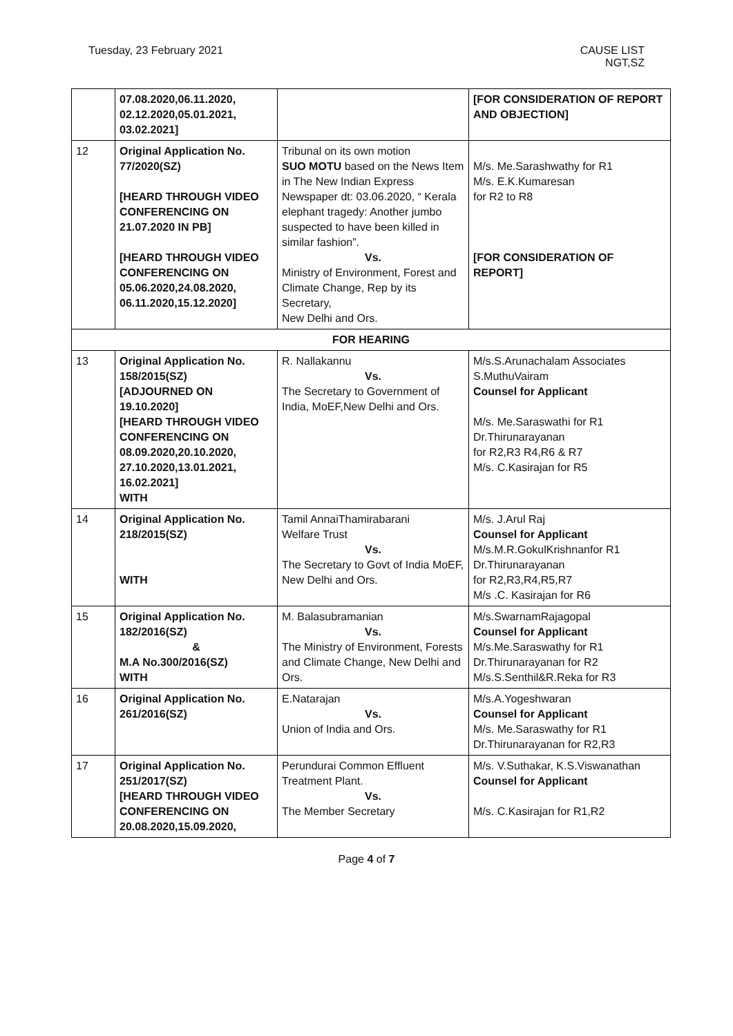Tuesday, 23 February 2021 CAUSE LIST
NGT,SZ
| | 07.08.2020,06.11.2020, 02.12.2020,05.01.2021, 03.02.2021] | | [FOR CONSIDERATION OF REPORT AND OBJECTION] |
| 12 | Original Application No. 77/2020(SZ) [HEARD THROUGH VIDEO CONFERENCING ON 21.07.2020 IN PB] [HEARD THROUGH VIDEO CONFERENCING ON 05.06.2020,24.08.2020, 06.11.2020,15.12.2020] | Tribunal on its own motion SUO MOTU based on the News Item in The New Indian Express Newspaper dt: 03.06.2020, “ Kerala elephant tragedy: Another jumbo suspected to have been killed in similar fashion”. Vs. Ministry of Environment, Forest and Climate Change, Rep by its Secretary, New Delhi and Ors. | M/s. Me.Sarashwathy for R1 M/s. E.K.Kumaresan for R2 to R8 [FOR CONSIDERATION OF REPORT] |
| FOR HEARING | | | |
| 13 | Original Application No. 158/2015(SZ) [ADJOURNED ON 19.10.2020] [HEARD THROUGH VIDEO CONFERENCING ON 08.09.2020,20.10.2020, 27.10.2020,13.01.2021, 16.02.2021] WITH | R. Nallakannu Vs. The Secretary to Government of India, MoEF,New Delhi and Ors. | M/s.S.Arunachalam Associates S.MuthuVairam Counsel for Applicant M/s. Me.Saraswathi for R1 Dr.Thirunarayanan for R2,R3 R4,R6 & R7 M/s. C.Kasirajan for R5 |
| 14 | Original Application No. 218/2015(SZ) WITH | Tamil AnnaiThamirabarani Welfare Trust Vs. The Secretary to Govt of India MoEF, New Delhi and Ors. | M/s. J.Arul Raj Counsel for Applicant M/s.M.R.GokulKrishnanfor R1 Dr.Thirunarayanan for R2,R3,R4,R5,R7 M/s .C. Kasirajan for R6 |
| 15 | Original Application No. 182/2016(SZ) & M.A No.300/2016(SZ) WITH | M. Balasubramanian Vs. The Ministry of Environment, Forests and Climate Change, New Delhi and Ors. | M/s.SwarnamRajagopal Counsel for Applicant M/s.Me.Saraswathy for R1 Dr.Thirunarayanan for R2 M/s.S.Senthil&R.Reka for R3 |
| 16 | Original Application No. 261/2016(SZ) | E.Natarajan Vs. Union of India and Ors. | M/s.A.Yogeshwaran Counsel for Applicant M/s. Me.Saraswathy for R1 Dr.Thirunarayanan for R2,R3 |
| 17 | Original Application No. 251/2017(SZ) [HEARD THROUGH VIDEO CONFERENCING ON 20.08.2020,15.09.2020, | Perundurai Common Effluent Treatment Plant. Vs. The Member Secretary | M/s. V.Suthakar, K.S.Viswanathan Counsel for Applicant M/s. C.Kasirajan for R1,R2 |
Page 4 of 7